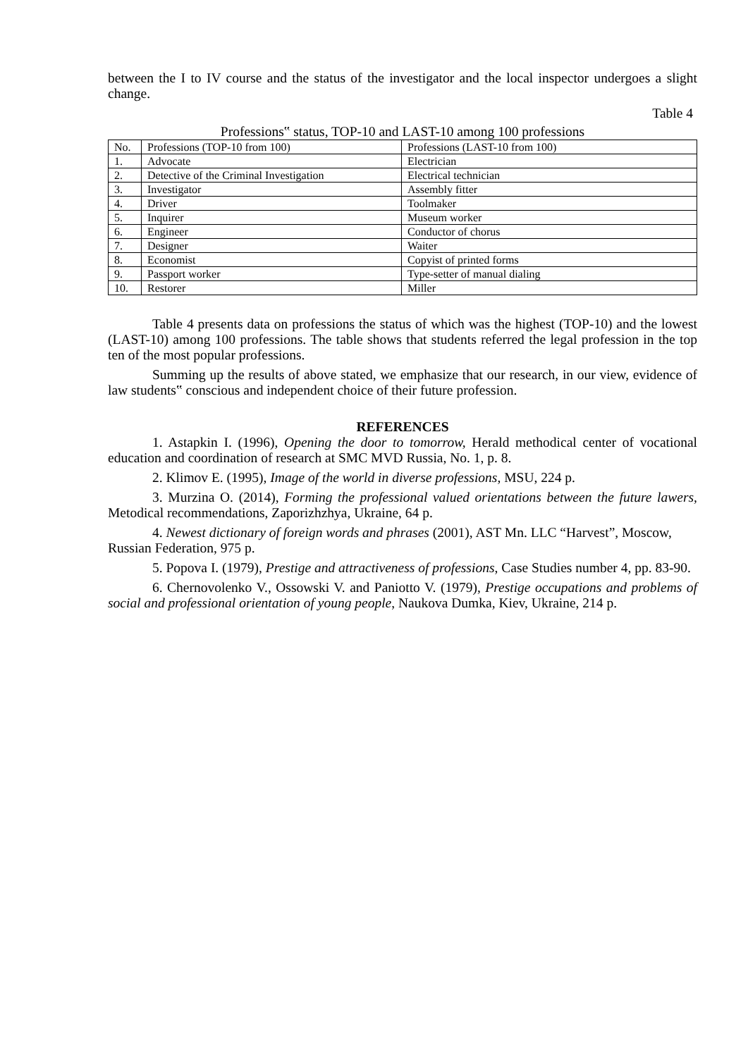between the I to IV course and the status of the investigator and the local inspector undergoes a slight change.
Table 4
Professions‟ status, TOP-10 and LAST-10 among 100 professions
| No. | Professions (TOP-10 from 100) | Professions (LAST-10 from 100) |
| 1. | Advocate | Electrician |
| 2. | Detective of the Criminal Investigation | Electrical technician |
| 3. | Investigator | Assembly fitter |
| 4. | Driver | Toolmaker |
| 5. | Inquirer | Museum worker |
| 6. | Engineer | Conductor of chorus |
| 7. | Designer | Waiter |
| 8. | Economist | Copyist of printed forms |
| 9. | Passport worker | Type-setter of manual dialing |
| 10. | Restorer | Miller |
Table 4 presents data on professions the status of which was the highest (TOP-10) and the lowest (LAST-10) among 100 professions. The table shows that students referred the legal profession in the top ten of the most popular professions.
Summing up the results of above stated, we emphasize that our research, in our view, evidence of law students‟ conscious and independent choice of their future profession.
REFERENCES
1. Astapkin I. (1996), Opening the door to tomorrow, Herald methodical center of vocational education and coordination of research at SMC MVD Russia, No. 1, p. 8.
2. Klimov E. (1995), Image of the world in diverse professions, MSU, 224 p.
3. Murzina O. (2014), Forming the professional valued orientations between the future lawers, Metodical recommendations, Zaporizhzhya, Ukraine, 64 p.
4. Newest dictionary of foreign words and phrases (2001), AST Mn. LLC “Harvest”, Moscow, Russian Federation, 975 p.
5. Popova I. (1979), Prestige and attractiveness of professions, Case Studies number 4, pp. 83-90.
6. Chernovolenko V., Ossowski V. and Paniotto V. (1979), Prestige occupations and problems of social and professional orientation of young people, Naukova Dumka, Kiev, Ukraine, 214 p.